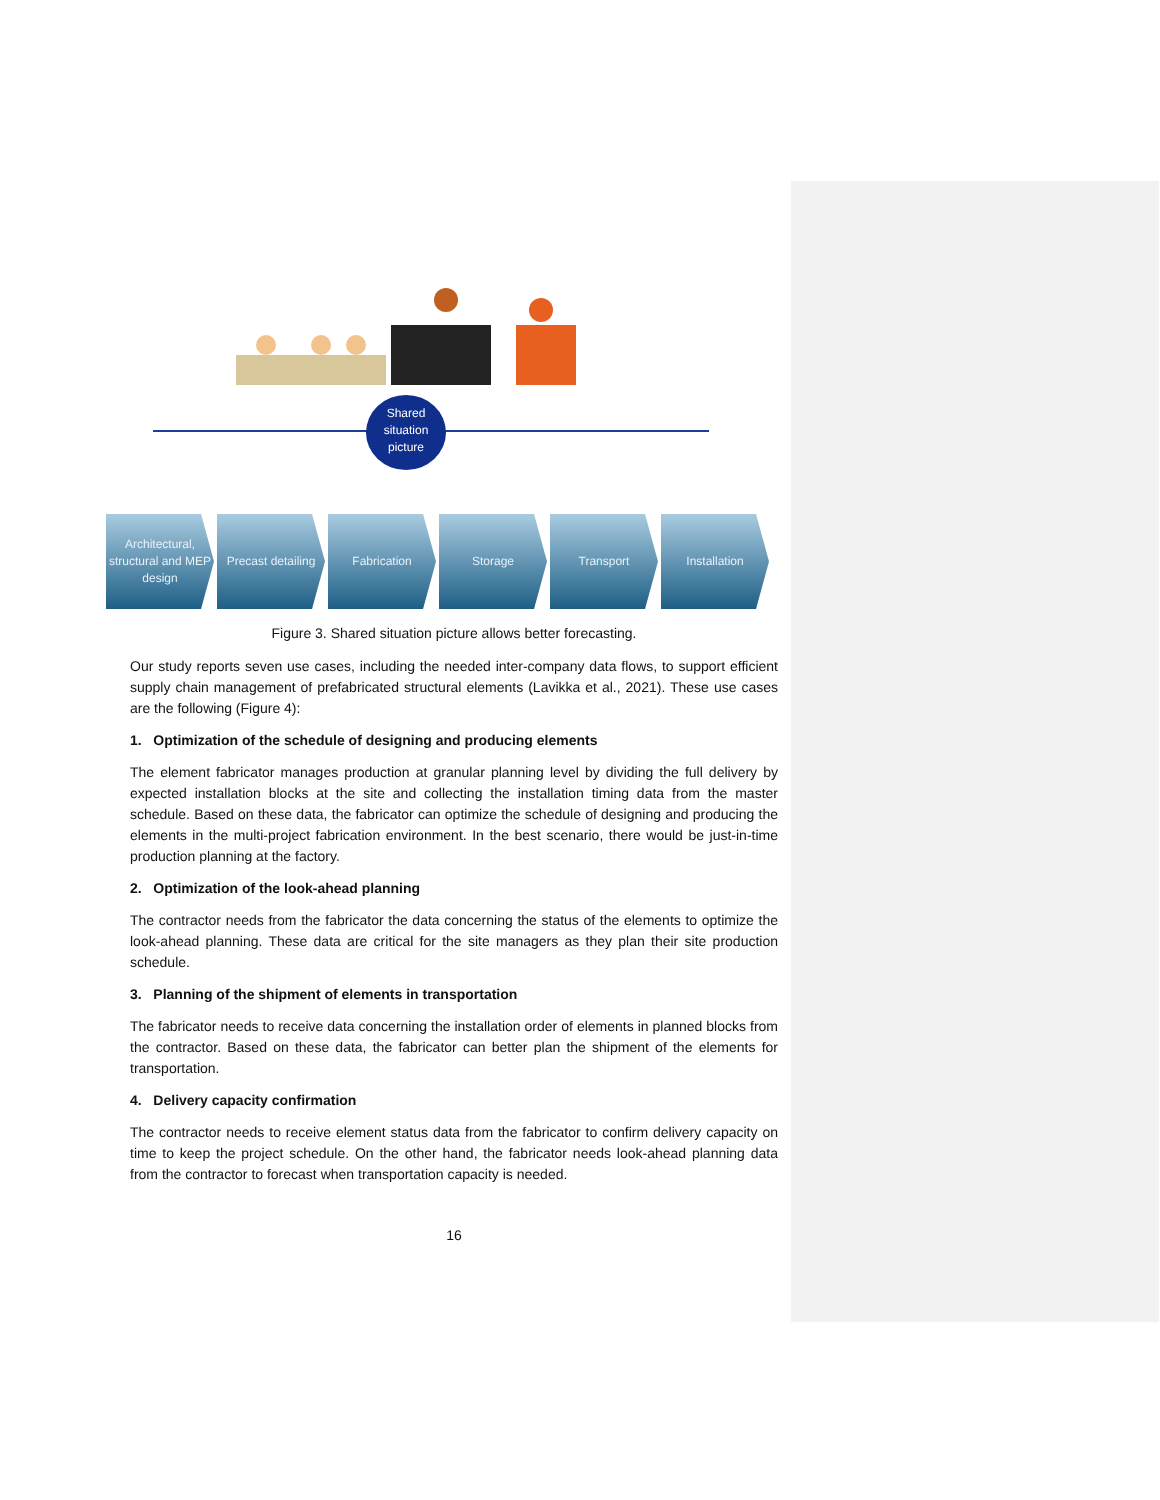Shared situation picture
Architectural, structural and MEP design
Precast detailing
Fabrication Storage Transport Installation
Figure 3. Shared situation picture allows better forecasting.
Our study reports seven use cases, including the needed inter-company data flows, to support efficient supply chain management of prefabricated structural elements (Lavikka et al., 2021). These use cases are the following (Figure 4):
1. Optimization of the schedule of designing and producing elements
The element fabricator manages production at granular planning level by dividing the full delivery by expected installation blocks at the site and collecting the installation timing data from the master schedule. Based on these data, the fabricator can optimize the schedule of designing and producing the elements in the multi-project fabrication environment. In the best scenario, there would be just-in-time production planning at the factory.
2. Optimization of the look-ahead planning
The contractor needs from the fabricator the data concerning the status of the elements to optimize the look-ahead planning. These data are critical for the site managers as they plan their site production schedule.
3. Planning of the shipment of elements in transportation
The fabricator needs to receive data concerning the installation order of elements in planned blocks from the contractor. Based on these data, the fabricator can better plan the shipment of the elements for transportation.
4. Delivery capacity confirmation
The contractor needs to receive element status data from the fabricator to confirm delivery capacity on time to keep the project schedule. On the other hand, the fabricator needs look-ahead planning data from the contractor to forecast when transportation capacity is needed.
16